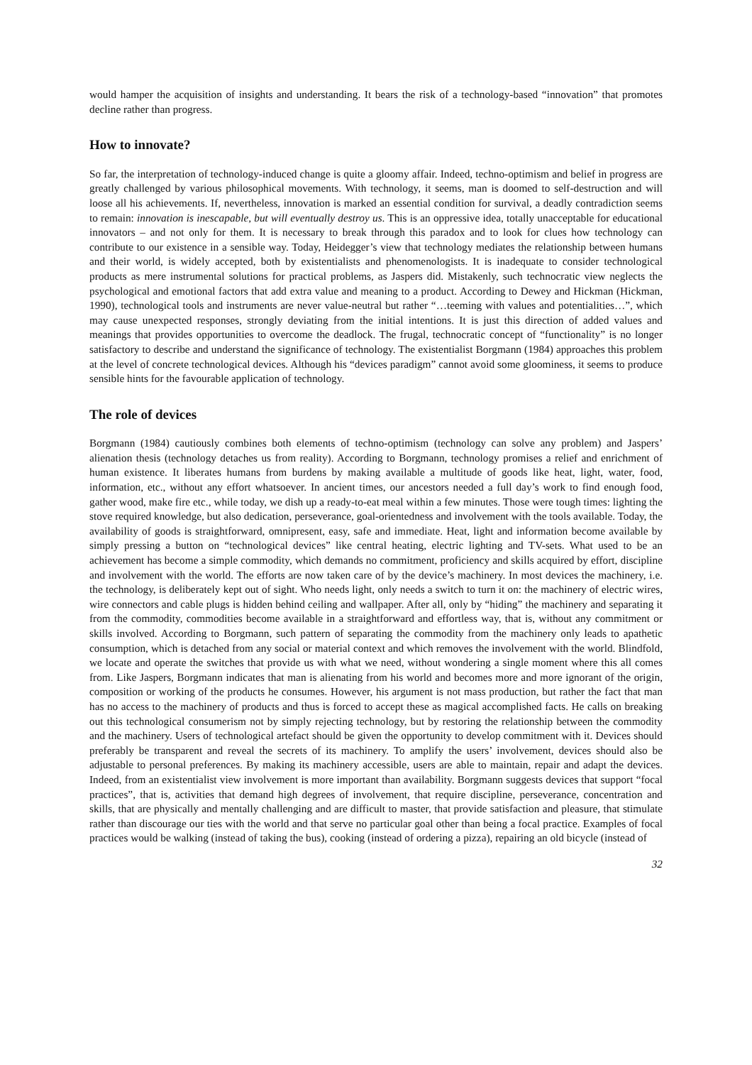would hamper the acquisition of insights and understanding. It bears the risk of a technology-based “innovation” that promotes decline rather than progress.
How to innovate?
So far, the interpretation of technology-induced change is quite a gloomy affair. Indeed, techno-optimism and belief in progress are greatly challenged by various philosophical movements. With technology, it seems, man is doomed to self-destruction and will loose all his achievements. If, nevertheless, innovation is marked an essential condition for survival, a deadly contradiction seems to remain: innovation is inescapable, but will eventually destroy us. This is an oppressive idea, totally unacceptable for educational innovators – and not only for them. It is necessary to break through this paradox and to look for clues how technology can contribute to our existence in a sensible way. Today, Heidegger’s view that technology mediates the relationship between humans and their world, is widely accepted, both by existentialists and phenomenologists. It is inadequate to consider technological products as mere instrumental solutions for practical problems, as Jaspers did. Mistakenly, such technocratic view neglects the psychological and emotional factors that add extra value and meaning to a product. According to Dewey and Hickman (Hickman, 1990), technological tools and instruments are never value-neutral but rather “…teeming with values and potentialities…”, which may cause unexpected responses, strongly deviating from the initial intentions. It is just this direction of added values and meanings that provides opportunities to overcome the deadlock. The frugal, technocratic concept of “functionality” is no longer satisfactory to describe and understand the significance of technology. The existentialist Borgmann (1984) approaches this problem at the level of concrete technological devices. Although his “devices paradigm” cannot avoid some gloominess, it seems to produce sensible hints for the favourable application of technology.
The role of devices
Borgmann (1984) cautiously combines both elements of techno-optimism (technology can solve any problem) and Jaspers’ alienation thesis (technology detaches us from reality). According to Borgmann, technology promises a relief and enrichment of human existence. It liberates humans from burdens by making available a multitude of goods like heat, light, water, food, information, etc., without any effort whatsoever. In ancient times, our ancestors needed a full day’s work to find enough food, gather wood, make fire etc., while today, we dish up a ready-to-eat meal within a few minutes. Those were tough times: lighting the stove required knowledge, but also dedication, perseverance, goal-orientedness and involvement with the tools available. Today, the availability of goods is straightforward, omnipresent, easy, safe and immediate. Heat, light and information become available by simply pressing a button on “technological devices” like central heating, electric lighting and TV-sets. What used to be an achievement has become a simple commodity, which demands no commitment, proficiency and skills acquired by effort, discipline and involvement with the world. The efforts are now taken care of by the device’s machinery. In most devices the machinery, i.e. the technology, is deliberately kept out of sight. Who needs light, only needs a switch to turn it on: the machinery of electric wires, wire connectors and cable plugs is hidden behind ceiling and wallpaper. After all, only by “hiding” the machinery and separating it from the commodity, commodities become available in a straightforward and effortless way, that is, without any commitment or skills involved. According to Borgmann, such pattern of separating the commodity from the machinery only leads to apathetic consumption, which is detached from any social or material context and which removes the involvement with the world. Blindfold, we locate and operate the switches that provide us with what we need, without wondering a single moment where this all comes from. Like Jaspers, Borgmann indicates that man is alienating from his world and becomes more and more ignorant of the origin, composition or working of the products he consumes. However, his argument is not mass production, but rather the fact that man has no access to the machinery of products and thus is forced to accept these as magical accomplished facts. He calls on breaking out this technological consumerism not by simply rejecting technology, but by restoring the relationship between the commodity and the machinery. Users of technological artefact should be given the opportunity to develop commitment with it. Devices should preferably be transparent and reveal the secrets of its machinery. To amplify the users’ involvement, devices should also be adjustable to personal preferences. By making its machinery accessible, users are able to maintain, repair and adapt the devices. Indeed, from an existentialist view involvement is more important than availability. Borgmann suggests devices that support “focal practices”, that is, activities that demand high degrees of involvement, that require discipline, perseverance, concentration and skills, that are physically and mentally challenging and are difficult to master, that provide satisfaction and pleasure, that stimulate rather than discourage our ties with the world and that serve no particular goal other than being a focal practice. Examples of focal practices would be walking (instead of taking the bus), cooking (instead of ordering a pizza), repairing an old bicycle (instead of
32